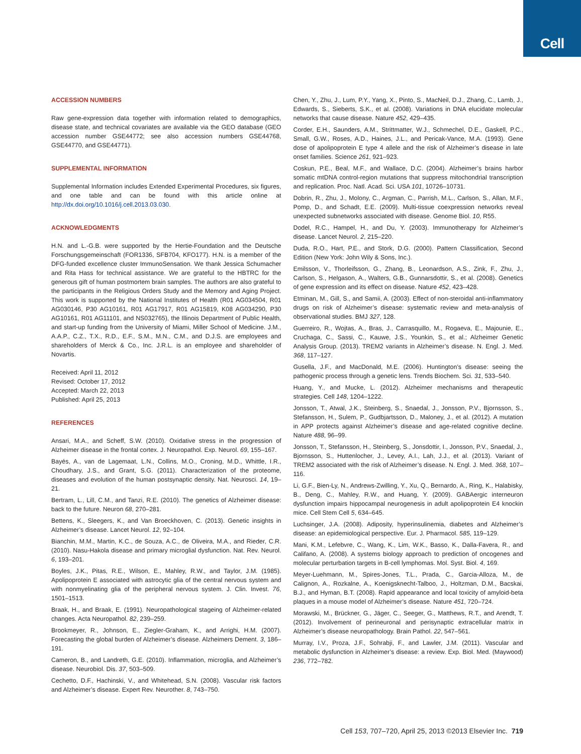Cell
ACCESSION NUMBERS
Raw gene-expression data together with information related to demographics, disease state, and technical covariates are available via the GEO database (GEO accession number GSE44772; see also accession numbers GSE44768, GSE44770, and GSE44771).
SUPPLEMENTAL INFORMATION
Supplemental Information includes Extended Experimental Procedures, six figures, and one table and can be found with this article online at http://dx.doi.org/10.1016/j.cell.2013.03.030.
ACKNOWLEDGMENTS
H.N. and L.-G.B. were supported by the Hertie-Foundation and the Deutsche Forschungsgemeinschaft (FOR1336, SFB704, KFO177). H.N. is a member of the DFG-funded excellence cluster ImmunoSensation. We thank Jessica Schumacher and Rita Hass for technical assistance. We are grateful to the HBTRC for the generous gift of human postmortem brain samples. The authors are also grateful to the participants in the Religious Orders Study and the Memory and Aging Project. This work is supported by the National Institutes of Health (R01 AG034504, R01 AG030146, P30 AG10161, R01 AG17917, R01 AG15819, K08 AG034290, P30 AG10161, R01 AG11101, and NS032765), the Illinois Department of Public Health, and start-up funding from the University of Miami, Miller School of Medicine. J.M., A.A.P., C.Z., T.X., R.D., E.F., S.M., M.N., C.M., and D.J.S. are employees and shareholders of Merck & Co., Inc. J.R.L. is an employee and shareholder of Novartis.
Received: April 11, 2012
Revised: October 17, 2012
Accepted: March 22, 2013
Published: April 25, 2013
REFERENCES
Ansari, M.A., and Scheff, S.W. (2010). Oxidative stress in the progression of Alzheimer disease in the frontal cortex. J. Neuropathol. Exp. Neurol. 69, 155–167.
Bayés, A., van de Lagemaat, L.N., Collins, M.O., Croning, M.D., Whittle, I.R., Choudhary, J.S., and Grant, S.G. (2011). Characterization of the proteome, diseases and evolution of the human postsynaptic density. Nat. Neurosci. 14, 19–21.
Bertram, L., Lill, C.M., and Tanzi, R.E. (2010). The genetics of Alzheimer disease: back to the future. Neuron 68, 270–281.
Bettens, K., Sleegers, K., and Van Broeckhoven, C. (2013). Genetic insights in Alzheimer’s disease. Lancet Neurol. 12, 92–104.
Bianchin, M.M., Martin, K.C., de Souza, A.C., de Oliveira, M.A., and Rieder, C.R. (2010). Nasu-Hakola disease and primary microglial dysfunction. Nat. Rev. Neurol. 6, 193–201.
Boyles, J.K., Pitas, R.E., Wilson, E., Mahley, R.W., and Taylor, J.M. (1985). Apolipoprotein E associated with astrocytic glia of the central nervous system and with nonmyelinating glia of the peripheral nervous system. J. Clin. Invest. 76, 1501–1513.
Braak, H., and Braak, E. (1991). Neuropathological stageing of Alzheimer-related changes. Acta Neuropathol. 82, 239–259.
Brookmeyer, R., Johnson, E., Ziegler-Graham, K., and Arrighi, H.M. (2007). Forecasting the global burden of Alzheimer’s disease. Alzheimers Dement. 3, 186–191.
Cameron, B., and Landreth, G.E. (2010). Inflammation, microglia, and Alzheimer’s disease. Neurobiol. Dis. 37, 503–509.
Cechetto, D.F., Hachinski, V., and Whitehead, S.N. (2008). Vascular risk factors and Alzheimer’s disease. Expert Rev. Neurother. 8, 743–750.
Chen, Y., Zhu, J., Lum, P.Y., Yang, X., Pinto, S., MacNeil, D.J., Zhang, C., Lamb, J., Edwards, S., Sieberts, S.K., et al. (2008). Variations in DNA elucidate molecular networks that cause disease. Nature 452, 429–435.
Corder, E.H., Saunders, A.M., Strittmatter, W.J., Schmechel, D.E., Gaskell, P.C., Small, G.W., Roses, A.D., Haines, J.L., and Pericak-Vance, M.A. (1993). Gene dose of apolipoprotein E type 4 allele and the risk of Alzheimer’s disease in late onset families. Science 261, 921–923.
Coskun, P.E., Beal, M.F., and Wallace, D.C. (2004). Alzheimer’s brains harbor somatic mtDNA control-region mutations that suppress mitochondrial transcription and replication. Proc. Natl. Acad. Sci. USA 101, 10726–10731.
Dobrin, R., Zhu, J., Molony, C., Argman, C., Parrish, M.L., Carlson, S., Allan, M.F., Pomp, D., and Schadt, E.E. (2009). Multi-tissue coexpression networks reveal unexpected subnetworks associated with disease. Genome Biol. 10, R55.
Dodel, R.C., Hampel, H., and Du, Y. (2003). Immunotherapy for Alzheimer’s disease. Lancet Neurol. 2, 215–220.
Duda, R.O., Hart, P.E., and Stork, D.G. (2000). Pattern Classification, Second Edition (New York: John Wily & Sons, Inc.).
Emilsson, V., Thorleifsson, G., Zhang, B., Leonardson, A.S., Zink, F., Zhu, J., Carlson, S., Helgason, A., Walters, G.B., Gunnarsdottir, S., et al. (2008). Genetics of gene expression and its effect on disease. Nature 452, 423–428.
Etminan, M., Gill, S., and Samii, A. (2003). Effect of non-steroidal anti-inflammatory drugs on risk of Alzheimer’s disease: systematic review and meta-analysis of observational studies. BMJ 327, 128.
Guerreiro, R., Wojtas, A., Bras, J., Carrasquillo, M., Rogaeva, E., Majounie, E., Cruchaga, C., Sassi, C., Kauwe, J.S., Younkin, S., et al.; Alzheimer Genetic Analysis Group. (2013). TREM2 variants in Alzheimer’s disease. N. Engl. J. Med. 368, 117–127.
Gusella, J.F., and MacDonald, M.E. (2006). Huntington’s disease: seeing the pathogenic process through a genetic lens. Trends Biochem. Sci. 31, 533–540.
Huang, Y., and Mucke, L. (2012). Alzheimer mechanisms and therapeutic strategies. Cell 148, 1204–1222.
Jonsson, T., Atwal, J.K., Steinberg, S., Snaedal, J., Jonsson, P.V., Bjornsson, S., Stefansson, H., Sulem, P., Gudbjartsson, D., Maloney, J., et al. (2012). A mutation in APP protects against Alzheimer’s disease and age-related cognitive decline. Nature 488, 96–99.
Jonsson, T., Stefansson, H., Steinberg, S., Jonsdottir, I., Jonsson, P.V., Snaedal, J., Bjornsson, S., Huttenlocher, J., Levey, A.I., Lah, J.J., et al. (2013). Variant of TREM2 associated with the risk of Alzheimer’s disease. N. Engl. J. Med. 368, 107–116.
Li, G.F., Bien-Ly, N., Andrews-Zwilling, Y., Xu, Q., Bernardo, A., Ring, K., Halabisky, B., Deng, C., Mahley, R.W., and Huang, Y. (2009). GABAergic interneuron dysfunction impairs hippocampal neurogenesis in adult apolipoprotein E4 knockin mice. Cell Stem Cell 5, 634–645.
Luchsinger, J.A. (2008). Adiposity, hyperinsulinemia, diabetes and Alzheimer’s disease: an epidemiological perspective. Eur. J. Pharmacol. 585, 119–129.
Mani, K.M., Lefebvre, C., Wang, K., Lim, W.K., Basso, K., Dalla-Favera, R., and Califano, A. (2008). A systems biology approach to prediction of oncogenes and molecular perturbation targets in B-cell lymphomas. Mol. Syst. Biol. 4, 169.
Meyer-Luehmann, M., Spires-Jones, T.L., Prada, C., Garcia-Alloza, M., de Calignon, A., Rozkalne, A., Koenigsknecht-Talboo, J., Holtzman, D.M., Bacskai, B.J., and Hyman, B.T. (2008). Rapid appearance and local toxicity of amyloid-beta plaques in a mouse model of Alzheimer’s disease. Nature 451, 720–724.
Morawski, M., Brückner, G., Jäger, C., Seeger, G., Matthews, R.T., and Arendt, T. (2012). Involvement of perineuronal and perisynaptic extracellular matrix in Alzheimer’s disease neuropathology. Brain Pathol. 22, 547–561.
Murray, I.V., Proza, J.F., Sohrabji, F., and Lawler, J.M. (2011). Vascular and metabolic dysfunction in Alzheimer’s disease: a review. Exp. Biol. Med. (Maywood) 236, 772–782.
Cell 153, 707–720, April 25, 2013 ©2013 Elsevier Inc. 719